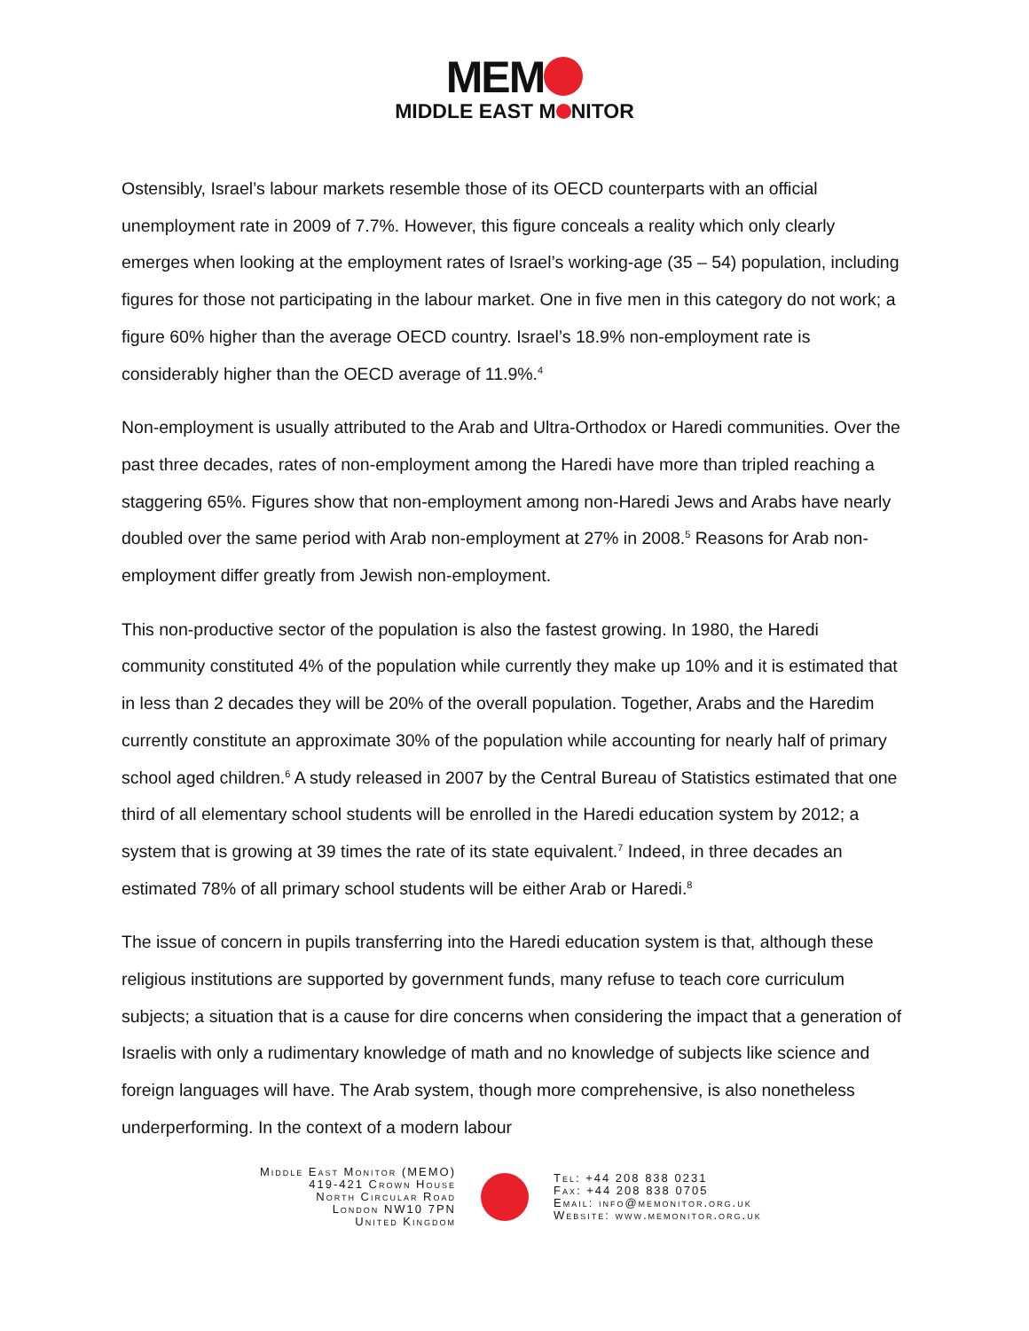MEM
MIDDLE EAST M NITOR
Ostensibly, Israel’s labour markets resemble those of its OECD counterparts with an official unemployment rate in 2009 of 7.7%. However, this figure conceals a reality which only clearly emerges when looking at the employment rates of Israel’s working-age (35 – 54) population, including figures for those not participating in the labour market. One in five men in this category do not work; a figure 60% higher than the average OECD country. Israel’s 18.9% non-employment rate is considerably higher than the OECD average of 11.9%.<sup>4</sup>
Non-employment is usually attributed to the Arab and Ultra-Orthodox or Haredi communities. Over the past three decades, rates of non-employment among the Haredi have more than tripled reaching a staggering 65%. Figures show that non-employment among non-Haredi Jews and Arabs have nearly doubled over the same period with Arab non-employment at 27% in 2008.<sup>5</sup> Reasons for Arab non-employment differ greatly from Jewish non-employment.
This non-productive sector of the population is also the fastest growing. In 1980, the Haredi community constituted 4% of the population while currently they make up 10% and it is estimated that in less than 2 decades they will be 20% of the overall population. Together, Arabs and the Haredim currently constitute an approximate 30% of the population while accounting for nearly half of primary school aged children.<sup>6</sup> A study released in 2007 by the Central Bureau of Statistics estimated that one third of all elementary school students will be enrolled in the Haredi education system by 2012; a system that is growing at 39 times the rate of its state equivalent.<sup>7</sup> Indeed, in three decades an estimated 78% of all primary school students will be either Arab or Haredi.<sup>8</sup>
The issue of concern in pupils transferring into the Haredi education system is that, although these religious institutions are supported by government funds, many refuse to teach core curriculum subjects; a situation that is a cause for dire concerns when considering the impact that a generation of Israelis with only a rudimentary knowledge of math and no knowledge of subjects like science and foreign languages will have. The Arab system, though more comprehensive, is also nonetheless underperforming. In the context of a modern labour
Middle East Monitor (MEMO)
419-421 Crown House
North Circular Road
London NW10 7PN
United Kingdom
Tel: +44 208 838 0231
Fax: +44 208 838 0705
Email: info@memonitor.org.uk
Website: www.memonitor.org.uk